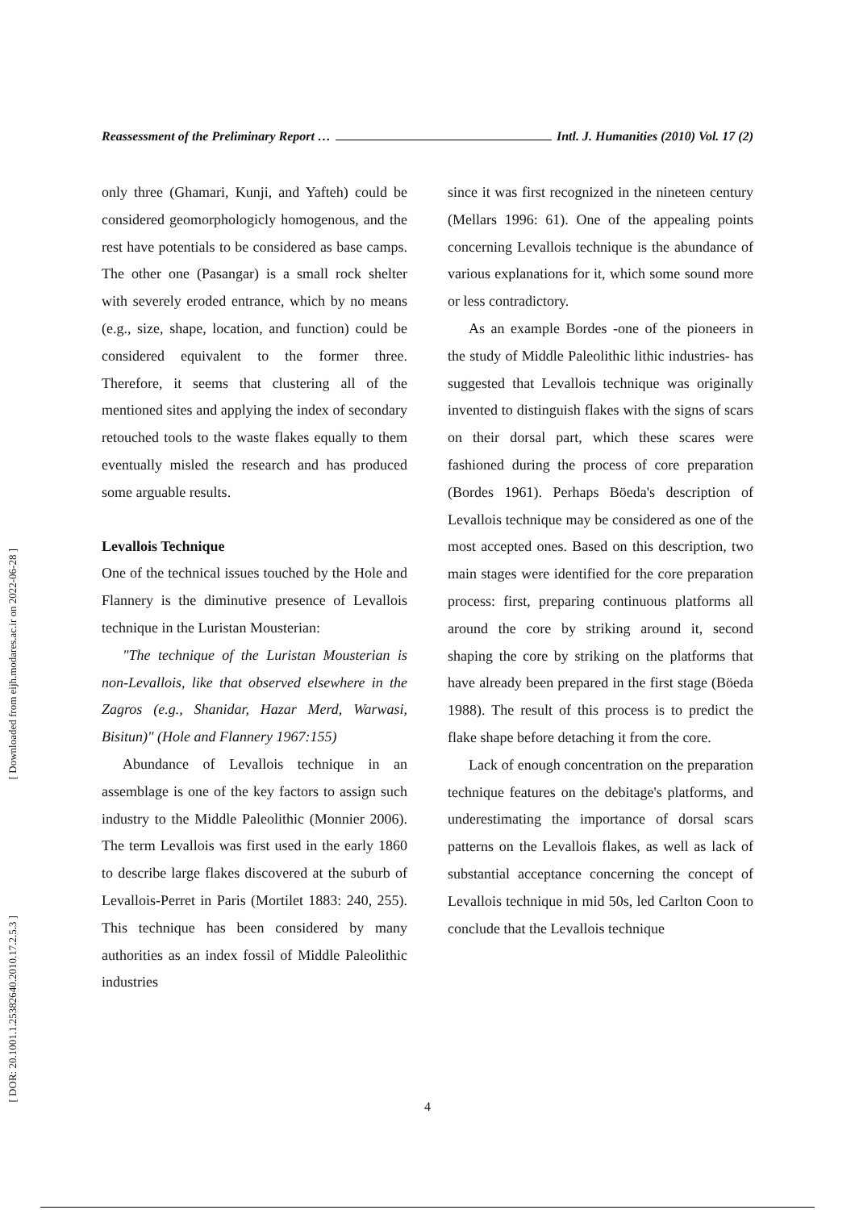[ Downloaded from eijh.modares.ac.ir on 2022-06-28 ]
[ DOR: 20.1001.1.25382640.2010.17.2.5.3 ]
Reassessment of the Preliminary Report … Intl. J. Humanities (2010) Vol. 17 (2)
only three (Ghamari, Kunji, and Yafteh) could be considered geomorphologicly homogenous, and the rest have potentials to be considered as base camps. The other one (Pasangar) is a small rock shelter with severely eroded entrance, which by no means (e.g., size, shape, location, and function) could be considered equivalent to the former three. Therefore, it seems that clustering all of the mentioned sites and applying the index of secondary retouched tools to the waste flakes equally to them eventually misled the research and has produced some arguable results.
Levallois Technique
One of the technical issues touched by the Hole and Flannery is the diminutive presence of Levallois technique in the Luristan Mousterian:
"The technique of the Luristan Mousterian is non-Levallois, like that observed elsewhere in the Zagros (e.g., Shanidar, Hazar Merd, Warwasi, Bisitun)" (Hole and Flannery 1967:155)
Abundance of Levallois technique in an assemblage is one of the key factors to assign such industry to the Middle Paleolithic (Monnier 2006). The term Levallois was first used in the early 1860 to describe large flakes discovered at the suburb of Levallois-Perret in Paris (Mortilet 1883: 240, 255). This technique has been considered by many authorities as an index fossil of Middle Paleolithic industries
since it was first recognized in the nineteen century (Mellars 1996: 61). One of the appealing points concerning Levallois technique is the abundance of various explanations for it, which some sound more or less contradictory.
As an example Bordes -one of the pioneers in the study of Middle Paleolithic lithic industries- has suggested that Levallois technique was originally invented to distinguish flakes with the signs of scars on their dorsal part, which these scares were fashioned during the process of core preparation (Bordes 1961). Perhaps Böeda's description of Levallois technique may be considered as one of the most accepted ones. Based on this description, two main stages were identified for the core preparation process: first, preparing continuous platforms all around the core by striking around it, second shaping the core by striking on the platforms that have already been prepared in the first stage (Böeda 1988). The result of this process is to predict the flake shape before detaching it from the core.
Lack of enough concentration on the preparation technique features on the debitage's platforms, and underestimating the importance of dorsal scars patterns on the Levallois flakes, as well as lack of substantial acceptance concerning the concept of Levallois technique in mid 50s, led Carlton Coon to conclude that the Levallois technique
4